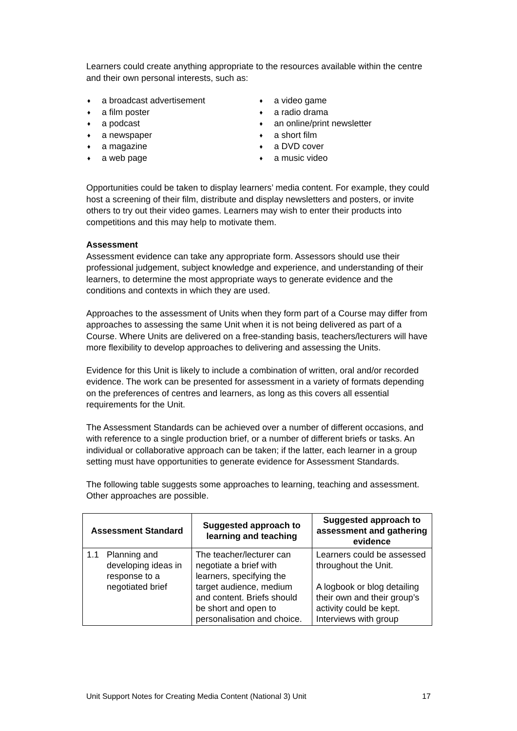Learners could create anything appropriate to the resources available within the centre and their own personal interests, such as:
♦ a broadcast advertisement
♦ a film poster
♦ a podcast
♦ a newspaper
♦ a magazine
♦ a web page
♦ a video game
♦ a radio drama
♦ an online/print newsletter
♦ a short film
♦ a DVD cover
♦ a music video
Opportunities could be taken to display learners’ media content. For example, they could host a screening of their film, distribute and display newsletters and posters, or invite others to try out their video games. Learners may wish to enter their products into competitions and this may help to motivate them.
Assessment
Assessment evidence can take any appropriate form. Assessors should use their professional judgement, subject knowledge and experience, and understanding of their learners, to determine the most appropriate ways to generate evidence and the conditions and contexts in which they are used.
Approaches to the assessment of Units when they form part of a Course may differ from approaches to assessing the same Unit when it is not being delivered as part of a Course. Where Units are delivered on a free-standing basis, teachers/lecturers will have more flexibility to develop approaches to delivering and assessing the Units.
Evidence for this Unit is likely to include a combination of written, oral and/or recorded evidence. The work can be presented for assessment in a variety of formats depending on the preferences of centres and learners, as long as this covers all essential requirements for the Unit.
The Assessment Standards can be achieved over a number of different occasions, and with reference to a single production brief, or a number of different briefs or tasks. An individual or collaborative approach can be taken; if the latter, each learner in a group setting must have opportunities to generate evidence for Assessment Standards.
The following table suggests some approaches to learning, teaching and assessment. Other approaches are possible.
| Assessment Standard | | Suggested approach to learning and teaching | Suggested approach to assessment and gathering evidence |
| --- | --- | --- | --- |
| 1.1 | Planning and developing ideas in response to a negotiated brief | The teacher/lecturer can negotiate a brief with learners, specifying the target audience, medium and content. Briefs should be short and open to personalisation and choice. | Learners could be assessed throughout the Unit. A logbook or blog detailing their own and their group’s activity could be kept. Interviews with group |
Unit Support Notes for Creating Media Content (National 3) Unit 17